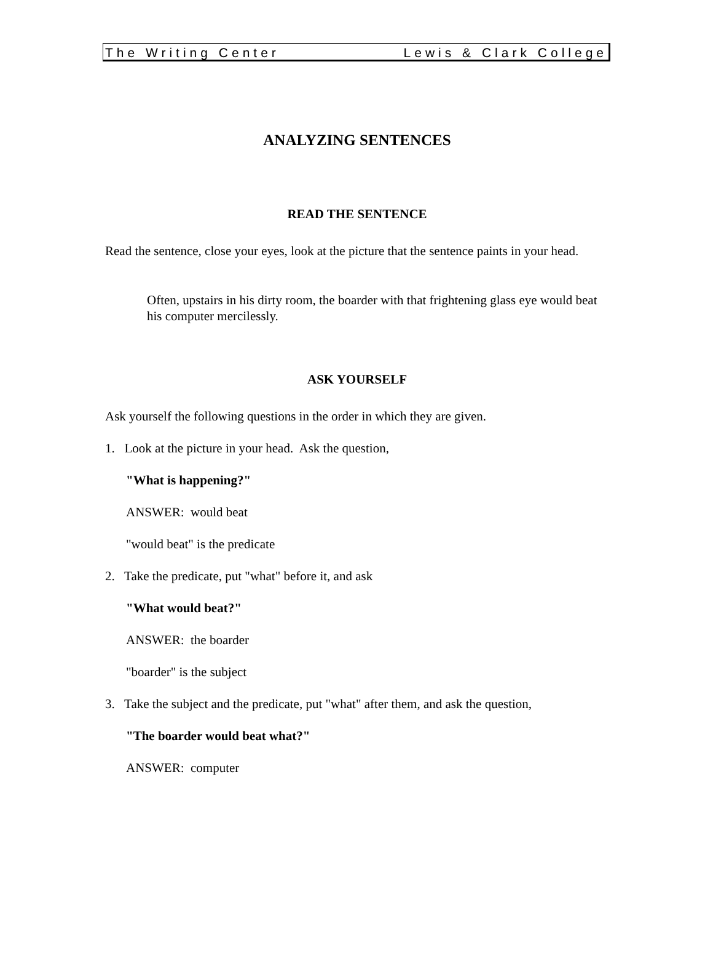The Writing Center Lewis & Clark College
ANALYZING SENTENCES
READ THE SENTENCE
Read the sentence, close your eyes, look at the picture that the sentence paints in your head.
Often, upstairs in his dirty room, the boarder with that frightening glass eye would beat his computer mercilessly.
ASK YOURSELF
Ask yourself the following questions in the order in which they are given.
1. Look at the picture in your head. Ask the question,
"What is happening?"
ANSWER: would beat
"would beat" is the predicate
2. Take the predicate, put "what" before it, and ask
"What would beat?"
ANSWER: the boarder
"boarder" is the subject
3. Take the subject and the predicate, put "what" after them, and ask the question,
"The boarder would beat what?"
ANSWER: computer